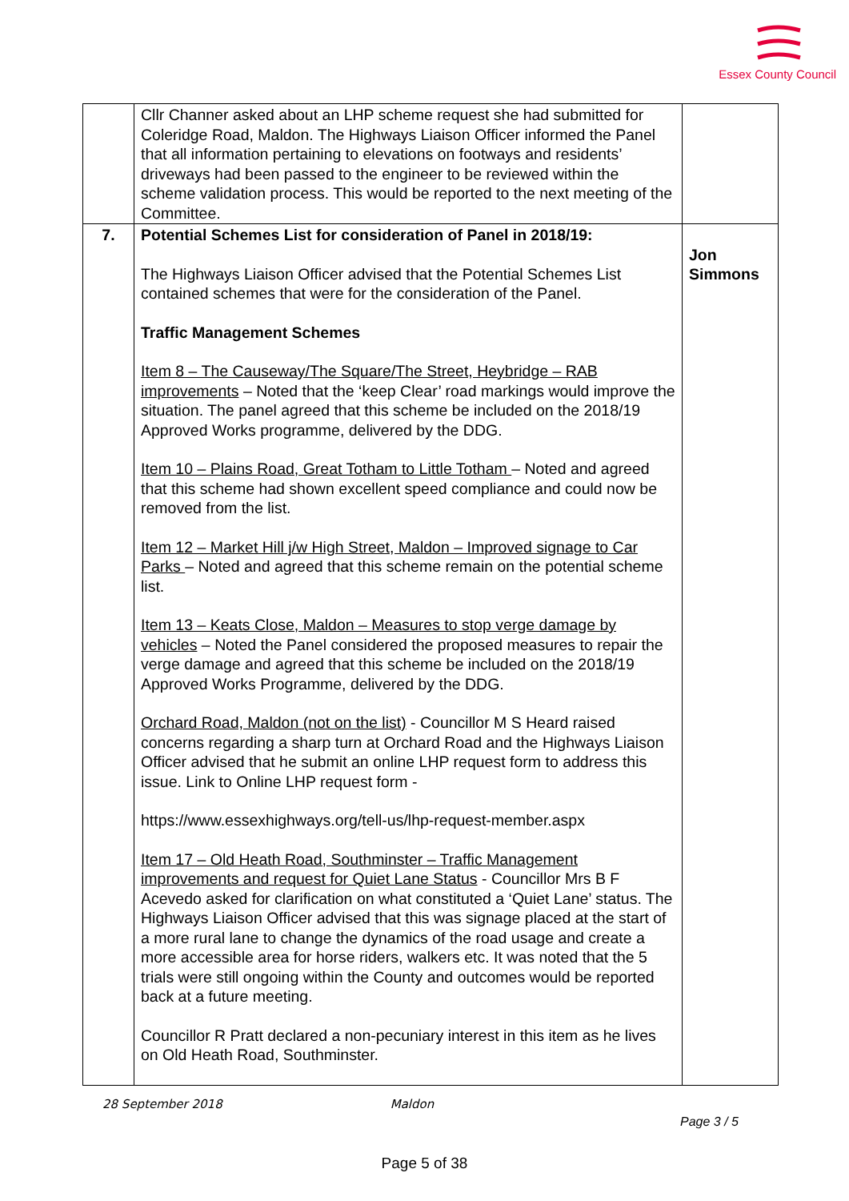Essex County Council
| | Cllr Channer asked about an LHP scheme request she had submitted for Coleridge Road, Maldon. The Highways Liaison Officer informed the Panel that all information pertaining to elevations on footways and residents’ driveways had been passed to the engineer to be reviewed within the scheme validation process. This would be reported to the next meeting of the Committee. | |
| 7. | Potential Schemes List for consideration of Panel in 2018/19: The Highways Liaison Officer advised that the Potential Schemes List contained schemes that were for the consideration of the Panel. Traffic Management Schemes Item 8 – The Causeway/The Square/The Street, Heybridge – RAB improvements – Noted that the ‘keep Clear’ road markings would improve the situation. The panel agreed that this scheme be included on the 2018/19 Approved Works programme, delivered by the DDG. Item 10 – Plains Road, Great Totham to Little Totham – Noted and agreed that this scheme had shown excellent speed compliance and could now be removed from the list. Item 12 – Market Hill j/w High Street, Maldon – Improved signage to Car Parks – Noted and agreed that this scheme remain on the potential scheme list. Item 13 – Keats Close, Maldon – Measures to stop verge damage by vehicles – Noted the Panel considered the proposed measures to repair the verge damage and agreed that this scheme be included on the 2018/19 Approved Works Programme, delivered by the DDG. Orchard Road, Maldon (not on the list) - Councillor M S Heard raised concerns regarding a sharp turn at Orchard Road and the Highways Liaison Officer advised that he submit an online LHP request form to address this issue. Link to Online LHP request form - https://www.essexhighways.org/tell-us/lhp-request-member.aspx Item 17 – Old Heath Road, Southminster – Traffic Management improvements and request for Quiet Lane Status - Councillor Mrs B F Acevedo asked for clarification on what constituted a ‘Quiet Lane’ status. The Highways Liaison Officer advised that this was signage placed at the start of a more rural lane to change the dynamics of the road usage and create a more accessible area for horse riders, walkers etc. It was noted that the 5 trials were still ongoing within the County and outcomes would be reported back at a future meeting. Councillor R Pratt declared a non-pecuniary interest in this item as he lives on Old Heath Road, Southminster. | Jon Simmons |
28 September 2018 Maldon
Page 3 / 5
Page 5 of 38